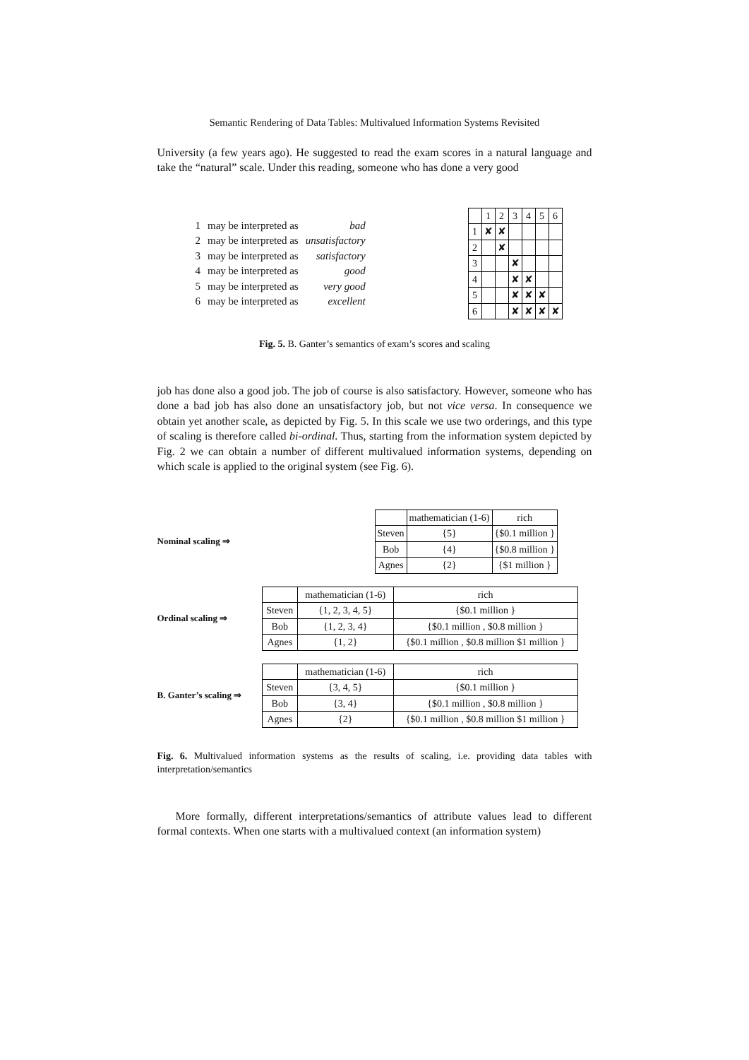Semantic Rendering of Data Tables: Multivalued Information Systems Revisited
University (a few years ago). He suggested to read the exam scores in a natural language and take the “natural” scale. Under this reading, someone who has done a very good
| 1 | may be interpreted as | bad |
| 2 | may be interpreted as | unsatisfactory |
| 3 | may be interpreted as | satisfactory |
| 4 | may be interpreted as | good |
| 5 | may be interpreted as | very good |
| 6 | may be interpreted as | excellent |
| | 1 | 2 | 3 | 4 | 5 | 6 |
| 1 | ✘ | ✘ | | | | |
| 2 | | ✘ | | | | |
| 3 | | | ✘ | | | |
| 4 | | | ✘ | ✘ | | |
| 5 | | | ✘ | ✘ | ✘ | |
| 6 | | | ✘ | ✘ | ✘ | ✘ |
Fig. 5. B. Ganter’s semantics of exam’s scores and scaling
job has done also a good job. The job of course is also satisfactory. However, someone who has done a bad job has also done an unsatisfactory job, but not vice versa. In consequence we obtain yet another scale, as depicted by Fig. 5. In this scale we use two orderings, and this type of scaling is therefore called bi-ordinal. Thus, starting from the information system depicted by Fig. 2 we can obtain a number of different multivalued information systems, depending on which scale is applied to the original system (see Fig. 6).
Nominal scaling ⇒
| | mathematician (1-6) | rich |
| Steven | {5} | {$0.1 million } |
| Bob | {4} | {$0.8 million } |
| Agnes | {2} | {$1 million } |
Ordinal scaling ⇒
| | mathematician (1-6) | rich |
| Steven | {1, 2, 3, 4, 5} | {$0.1 million } |
| Bob | {1, 2, 3, 4} | {$0.1 million , $0.8 million } |
| Agnes | {1, 2} | {$0.1 million , $0.8 million $1 million } |
B. Ganter’s scaling ⇒
| | mathematician (1-6) | rich |
| Steven | {3, 4, 5} | {$0.1 million } |
| Bob | {3, 4} | {$0.1 million , $0.8 million } |
| Agnes | {2} | {$0.1 million , $0.8 million $1 million } |
Fig. 6. Multivalued information systems as the results of scaling, i.e. providing data tables with interpretation/semantics
More formally, different interpretations/semantics of attribute values lead to different formal contexts. When one starts with a multivalued context (an information system)